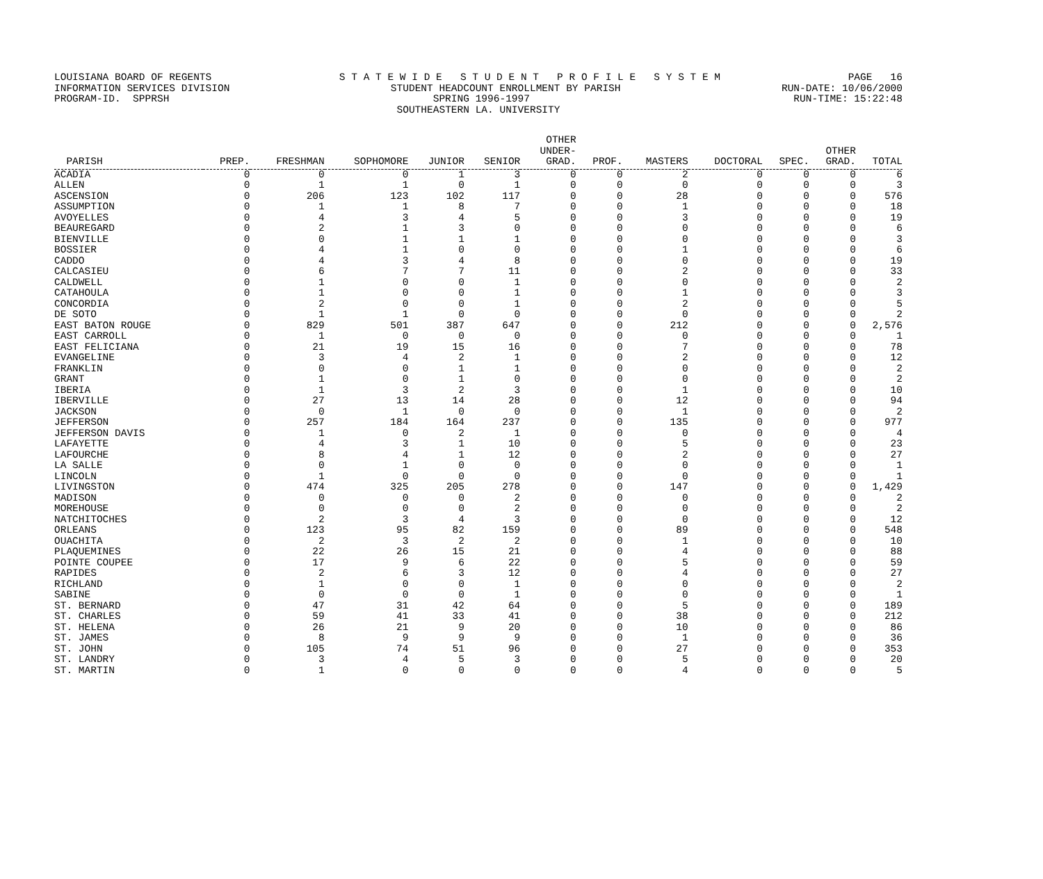LOUISIANA BOARD OF REGENTS S T A T E W I D E S T U D E N T P R O F I L E S Y S T E M PAGE 16
INFORMATION SERVICES DIVISION STUDENT HEADCOUNT ENROLLMENT BY PARISH RUN-DATE: 10/06/2000
PROGRAM-ID. SPPRSH SPRING 1996-1997 RUN-TIME: 15:22:48
SOUTHEASTERN LA. UNIVERSITY
| PARISH | PREP. | FRESHMAN | SOPHOMORE | JUNIOR | SENIOR | OTHER UNDER- GRAD. | PROF. | MASTERS | DOCTORAL | SPEC. | OTHER GRAD. | TOTAL |
| --- | --- | --- | --- | --- | --- | --- | --- | --- | --- | --- | --- | --- |
| ACADIA | 0 | 0 | 0 | 1 | 3 | 0 | 0 | 2 | 0 | 0 | 0 | 6 |
| ALLEN | 0 | 1 | 1 | 0 | 1 | 0 | 0 | 0 | 0 | 0 | 0 | 3 |
| ASCENSION | 0 | 206 | 123 | 102 | 117 | 0 | 0 | 28 | 0 | 0 | 0 | 576 |
| ASSUMPTION | 0 | 1 | 1 | 8 | 7 | 0 | 0 | 1 | 0 | 0 | 0 | 18 |
| AVOYELLES | 0 | 4 | 3 | 4 | 5 | 0 | 0 | 3 | 0 | 0 | 0 | 19 |
| BEAUREGARD | 0 | 2 | 1 | 3 | 0 | 0 | 0 | 0 | 0 | 0 | 0 | 6 |
| BIENVILLE | 0 | 0 | 1 | 1 | 1 | 0 | 0 | 0 | 0 | 0 | 0 | 3 |
| BOSSIER | 0 | 4 | 1 | 0 | 0 | 0 | 0 | 1 | 0 | 0 | 0 | 6 |
| CADDO | 0 | 4 | 3 | 4 | 8 | 0 | 0 | 0 | 0 | 0 | 0 | 19 |
| CALCASIEU | 0 | 6 | 7 | 7 | 11 | 0 | 0 | 2 | 0 | 0 | 0 | 33 |
| CALDWELL | 0 | 1 | 0 | 0 | 1 | 0 | 0 | 0 | 0 | 0 | 0 | 2 |
| CATAHOULA | 0 | 1 | 0 | 0 | 1 | 0 | 0 | 1 | 0 | 0 | 0 | 3 |
| CONCORDIA | 0 | 2 | 0 | 0 | 1 | 0 | 0 | 2 | 0 | 0 | 0 | 5 |
| DE SOTO | 0 | 1 | 1 | 0 | 0 | 0 | 0 | 0 | 0 | 0 | 0 | 2 |
| EAST BATON ROUGE | 0 | 829 | 501 | 387 | 647 | 0 | 0 | 212 | 0 | 0 | 0 | 2,576 |
| EAST CARROLL | 0 | 1 | 0 | 0 | 0 | 0 | 0 | 0 | 0 | 0 | 0 | 1 |
| EAST FELICIANA | 0 | 21 | 19 | 15 | 16 | 0 | 0 | 7 | 0 | 0 | 0 | 78 |
| EVANGELINE | 0 | 3 | 4 | 2 | 1 | 0 | 0 | 2 | 0 | 0 | 0 | 12 |
| FRANKLIN | 0 | 0 | 0 | 1 | 1 | 0 | 0 | 0 | 0 | 0 | 0 | 2 |
| GRANT | 0 | 1 | 0 | 1 | 0 | 0 | 0 | 0 | 0 | 0 | 0 | 2 |
| IBERIA | 0 | 1 | 3 | 2 | 3 | 0 | 0 | 1 | 0 | 0 | 0 | 10 |
| IBERVILLE | 0 | 27 | 13 | 14 | 28 | 0 | 0 | 12 | 0 | 0 | 0 | 94 |
| JACKSON | 0 | 0 | 1 | 0 | 0 | 0 | 0 | 1 | 0 | 0 | 0 | 2 |
| JEFFERSON | 0 | 257 | 184 | 164 | 237 | 0 | 0 | 135 | 0 | 0 | 0 | 977 |
| JEFFERSON DAVIS | 0 | 1 | 0 | 2 | 1 | 0 | 0 | 0 | 0 | 0 | 0 | 4 |
| LAFAYETTE | 0 | 4 | 3 | 1 | 10 | 0 | 0 | 5 | 0 | 0 | 0 | 23 |
| LAFOURCHE | 0 | 8 | 4 | 1 | 12 | 0 | 0 | 2 | 0 | 0 | 0 | 27 |
| LA SALLE | 0 | 0 | 1 | 0 | 0 | 0 | 0 | 0 | 0 | 0 | 0 | 1 |
| LINCOLN | 0 | 1 | 0 | 0 | 0 | 0 | 0 | 0 | 0 | 0 | 0 | 1 |
| LIVINGSTON | 0 | 474 | 325 | 205 | 278 | 0 | 0 | 147 | 0 | 0 | 0 | 1,429 |
| MADISON | 0 | 0 | 0 | 0 | 2 | 0 | 0 | 0 | 0 | 0 | 0 | 2 |
| MOREHOUSE | 0 | 0 | 0 | 0 | 2 | 0 | 0 | 0 | 0 | 0 | 0 | 2 |
| NATCHITOCHES | 0 | 2 | 3 | 4 | 3 | 0 | 0 | 0 | 0 | 0 | 0 | 12 |
| ORLEANS | 0 | 123 | 95 | 82 | 159 | 0 | 0 | 89 | 0 | 0 | 0 | 548 |
| OUACHITA | 0 | 2 | 3 | 2 | 2 | 0 | 0 | 1 | 0 | 0 | 0 | 10 |
| PLAQUEMINES | 0 | 22 | 26 | 15 | 21 | 0 | 0 | 4 | 0 | 0 | 0 | 88 |
| POINTE COUPEE | 0 | 17 | 9 | 6 | 22 | 0 | 0 | 5 | 0 | 0 | 0 | 59 |
| RAPIDES | 0 | 2 | 6 | 3 | 12 | 0 | 0 | 4 | 0 | 0 | 0 | 27 |
| RICHLAND | 0 | 1 | 0 | 0 | 1 | 0 | 0 | 0 | 0 | 0 | 0 | 2 |
| SABINE | 0 | 0 | 0 | 0 | 1 | 0 | 0 | 0 | 0 | 0 | 0 | 1 |
| ST. BERNARD | 0 | 47 | 31 | 42 | 64 | 0 | 0 | 5 | 0 | 0 | 0 | 189 |
| ST. CHARLES | 0 | 59 | 41 | 33 | 41 | 0 | 0 | 38 | 0 | 0 | 0 | 212 |
| ST. HELENA | 0 | 26 | 21 | 9 | 20 | 0 | 0 | 10 | 0 | 0 | 0 | 86 |
| ST. JAMES | 0 | 8 | 9 | 9 | 9 | 0 | 0 | 1 | 0 | 0 | 0 | 36 |
| ST. JOHN | 0 | 105 | 74 | 51 | 96 | 0 | 0 | 27 | 0 | 0 | 0 | 353 |
| ST. LANDRY | 0 | 3 | 4 | 5 | 3 | 0 | 0 | 5 | 0 | 0 | 0 | 20 |
| ST. MARTIN | 0 | 1 | 0 | 0 | 0 | 0 | 0 | 4 | 0 | 0 | 0 | 5 |